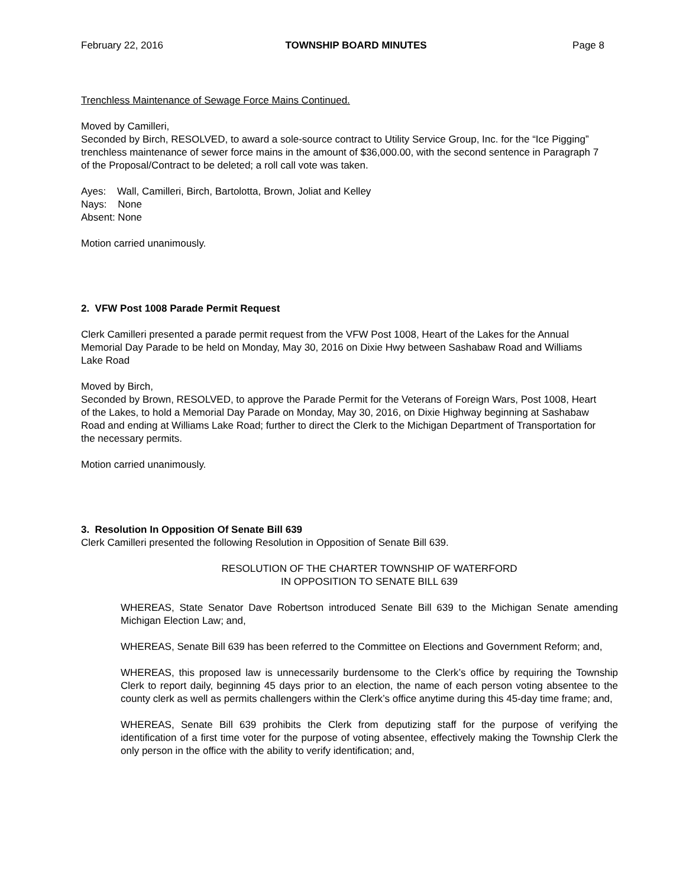February 22, 2016 TOWNSHIP BOARD MINUTES Page 8
Trenchless Maintenance of Sewage Force Mains Continued.
Moved by Camilleri,
Seconded by Birch, RESOLVED, to award a sole-source contract to Utility Service Group, Inc. for the “Ice Pigging” trenchless maintenance of sewer force mains in the amount of $36,000.00, with the second sentence in Paragraph 7 of the Proposal/Contract to be deleted; a roll call vote was taken.
Ayes: Wall, Camilleri, Birch, Bartolotta, Brown, Joliat and Kelley
Nays: None
Absent: None
Motion carried unanimously.
2. VFW Post 1008 Parade Permit Request
Clerk Camilleri presented a parade permit request from the VFW Post 1008, Heart of the Lakes for the Annual Memorial Day Parade to be held on Monday, May 30, 2016 on Dixie Hwy between Sashabaw Road and Williams Lake Road
Moved by Birch,
Seconded by Brown, RESOLVED, to approve the Parade Permit for the Veterans of Foreign Wars, Post 1008, Heart of the Lakes, to hold a Memorial Day Parade on Monday, May 30, 2016, on Dixie Highway beginning at Sashabaw Road and ending at Williams Lake Road; further to direct the Clerk to the Michigan Department of Transportation for the necessary permits.
Motion carried unanimously.
3. Resolution In Opposition Of Senate Bill 639
Clerk Camilleri presented the following Resolution in Opposition of Senate Bill 639.
RESOLUTION OF THE CHARTER TOWNSHIP OF WATERFORD
IN OPPOSITION TO SENATE BILL 639
WHEREAS, State Senator Dave Robertson introduced Senate Bill 639 to the Michigan Senate amending Michigan Election Law; and,
WHEREAS, Senate Bill 639 has been referred to the Committee on Elections and Government Reform; and,
WHEREAS, this proposed law is unnecessarily burdensome to the Clerk’s office by requiring the Township Clerk to report daily, beginning 45 days prior to an election, the name of each person voting absentee to the county clerk as well as permits challengers within the Clerk’s office anytime during this 45-day time frame; and,
WHEREAS, Senate Bill 639 prohibits the Clerk from deputizing staff for the purpose of verifying the identification of a first time voter for the purpose of voting absentee, effectively making the Township Clerk the only person in the office with the ability to verify identification; and,